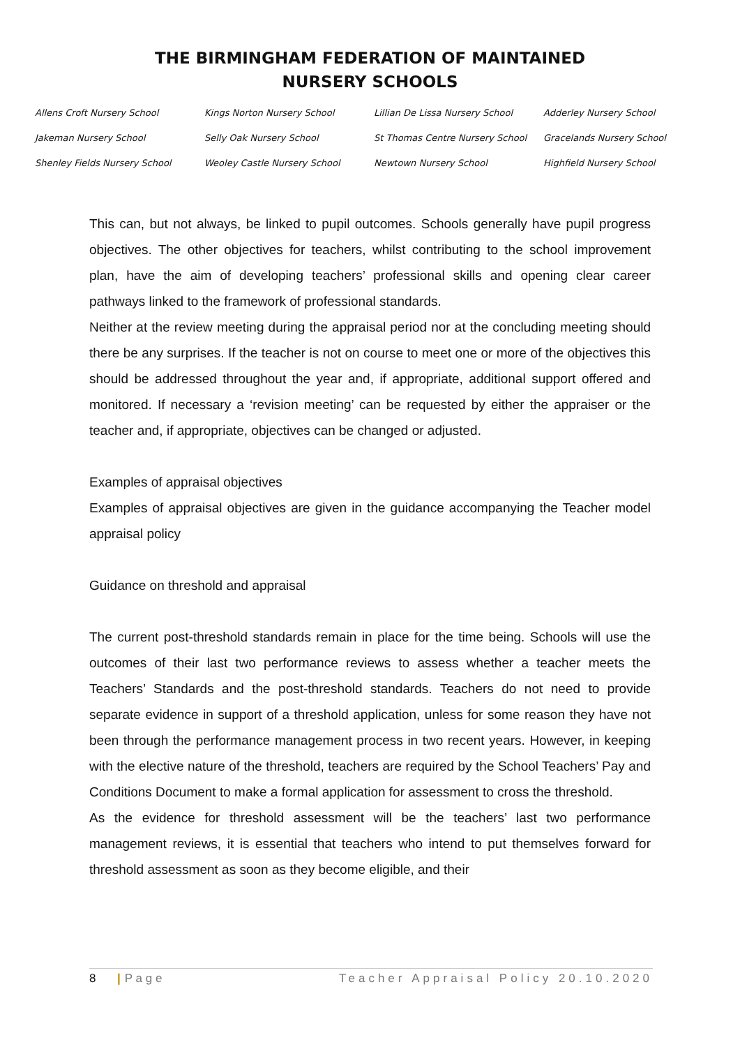THE BIRMINGHAM FEDERATION OF MAINTAINED
NURSERY SCHOOLS
| Allens Croft Nursery School | Kings Norton Nursery School | Lillian De Lissa Nursery School | Adderley Nursery School |
| Jakeman Nursery School | Selly Oak Nursery School | St Thomas Centre Nursery School | Gracelands Nursery School |
| Shenley Fields Nursery School | Weoley Castle Nursery School | Newtown Nursery School | Highfield Nursery School |
This can, but not always, be linked to pupil outcomes. Schools generally have pupil progress objectives. The other objectives for teachers, whilst contributing to the school improvement plan, have the aim of developing teachers’ professional skills and opening clear career pathways linked to the framework of professional standards.
Neither at the review meeting during the appraisal period nor at the concluding meeting should there be any surprises. If the teacher is not on course to meet one or more of the objectives this should be addressed throughout the year and, if appropriate, additional support offered and monitored. If necessary a ‘revision meeting’ can be requested by either the appraiser or the teacher and, if appropriate, objectives can be changed or adjusted.
Examples of appraisal objectives
Examples of appraisal objectives are given in the guidance accompanying the Teacher model appraisal policy
Guidance on threshold and appraisal
The current post-threshold standards remain in place for the time being. Schools will use the outcomes of their last two performance reviews to assess whether a teacher meets the Teachers’ Standards and the post-threshold standards. Teachers do not need to provide separate evidence in support of a threshold application, unless for some reason they have not been through the performance management process in two recent years. However, in keeping with the elective nature of the threshold, teachers are required by the School Teachers’ Pay and Conditions Document to make a formal application for assessment to cross the threshold.
As the evidence for threshold assessment will be the teachers’ last two performance management reviews, it is essential that teachers who intend to put themselves forward for threshold assessment as soon as they become eligible, and their
8 | P a g e Teacher Appraisal Policy 20.10.2020